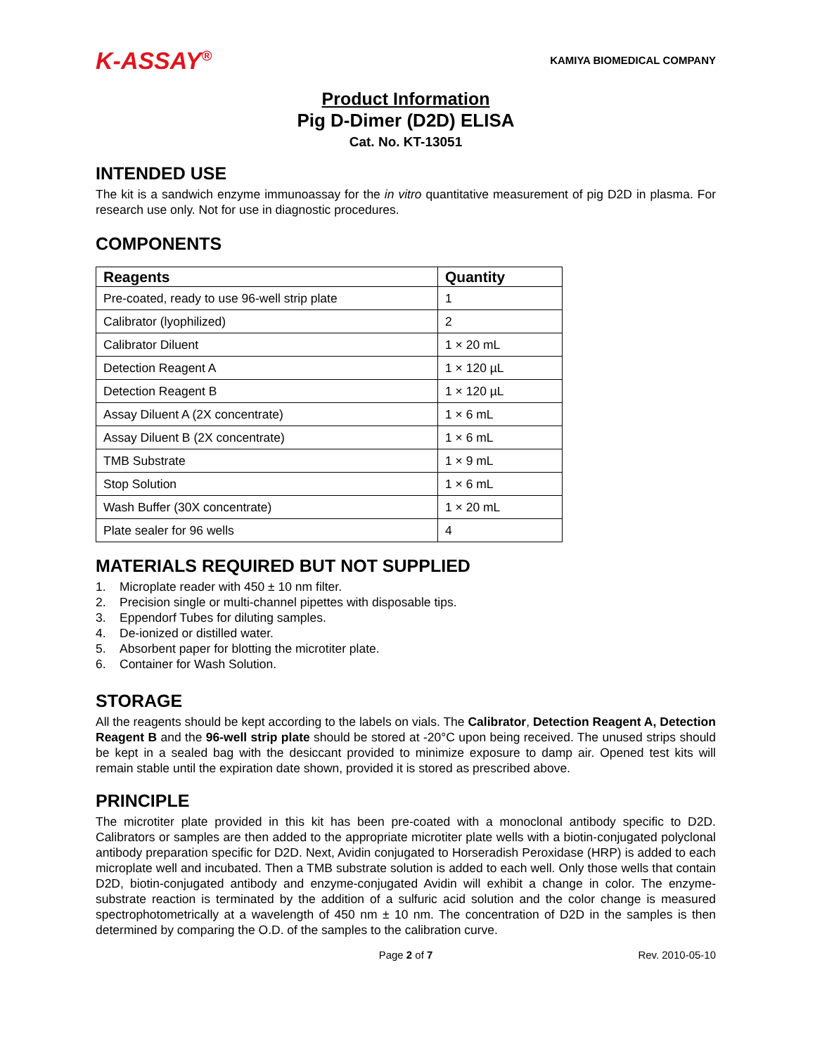K-ASSAY<sup>®</sup>
KAMIYA BIOMEDICAL COMPANY
Product Information
Pig D-Dimer (D2D) ELISA
Cat. No. KT-13051
INTENDED USE
The kit is a sandwich enzyme immunoassay for the in vitro quantitative measurement of pig D2D in plasma. For research use only. Not for use in diagnostic procedures.
COMPONENTS
| Reagents | Quantity |
| --- | --- |
| Pre-coated, ready to use 96-well strip plate | 1 |
| Calibrator (lyophilized) | 2 |
| Calibrator Diluent | 1 × 20 mL |
| Detection Reagent A | 1 × 120 µL |
| Detection Reagent B | 1 × 120 µL |
| Assay Diluent A (2X concentrate) | 1 × 6 mL |
| Assay Diluent B (2X concentrate) | 1 × 6 mL |
| TMB Substrate | 1 × 9 mL |
| Stop Solution | 1 × 6 mL |
| Wash Buffer (30X concentrate) | 1 × 20 mL |
| Plate sealer for 96 wells | 4 |
MATERIALS REQUIRED BUT NOT SUPPLIED
1. Microplate reader with 450 ± 10 nm filter.
2. Precision single or multi-channel pipettes with disposable tips.
3. Eppendorf Tubes for diluting samples.
4. De-ionized or distilled water.
5. Absorbent paper for blotting the microtiter plate.
6. Container for Wash Solution.
STORAGE
All the reagents should be kept according to the labels on vials. The Calibrator, Detection Reagent A, Detection Reagent B and the 96-well strip plate should be stored at -20°C upon being received. The unused strips should be kept in a sealed bag with the desiccant provided to minimize exposure to damp air. Opened test kits will remain stable until the expiration date shown, provided it is stored as prescribed above.
PRINCIPLE
The microtiter plate provided in this kit has been pre-coated with a monoclonal antibody specific to D2D. Calibrators or samples are then added to the appropriate microtiter plate wells with a biotin-conjugated polyclonal antibody preparation specific for D2D. Next, Avidin conjugated to Horseradish Peroxidase (HRP) is added to each microplate well and incubated. Then a TMB substrate solution is added to each well. Only those wells that contain D2D, biotin-conjugated antibody and enzyme-conjugated Avidin will exhibit a change in color. The enzyme-substrate reaction is terminated by the addition of a sulfuric acid solution and the color change is measured spectrophotometrically at a wavelength of 450 nm ± 10 nm. The concentration of D2D in the samples is then determined by comparing the O.D. of the samples to the calibration curve.
Page 2 of 7 Rev. 2010-05-10